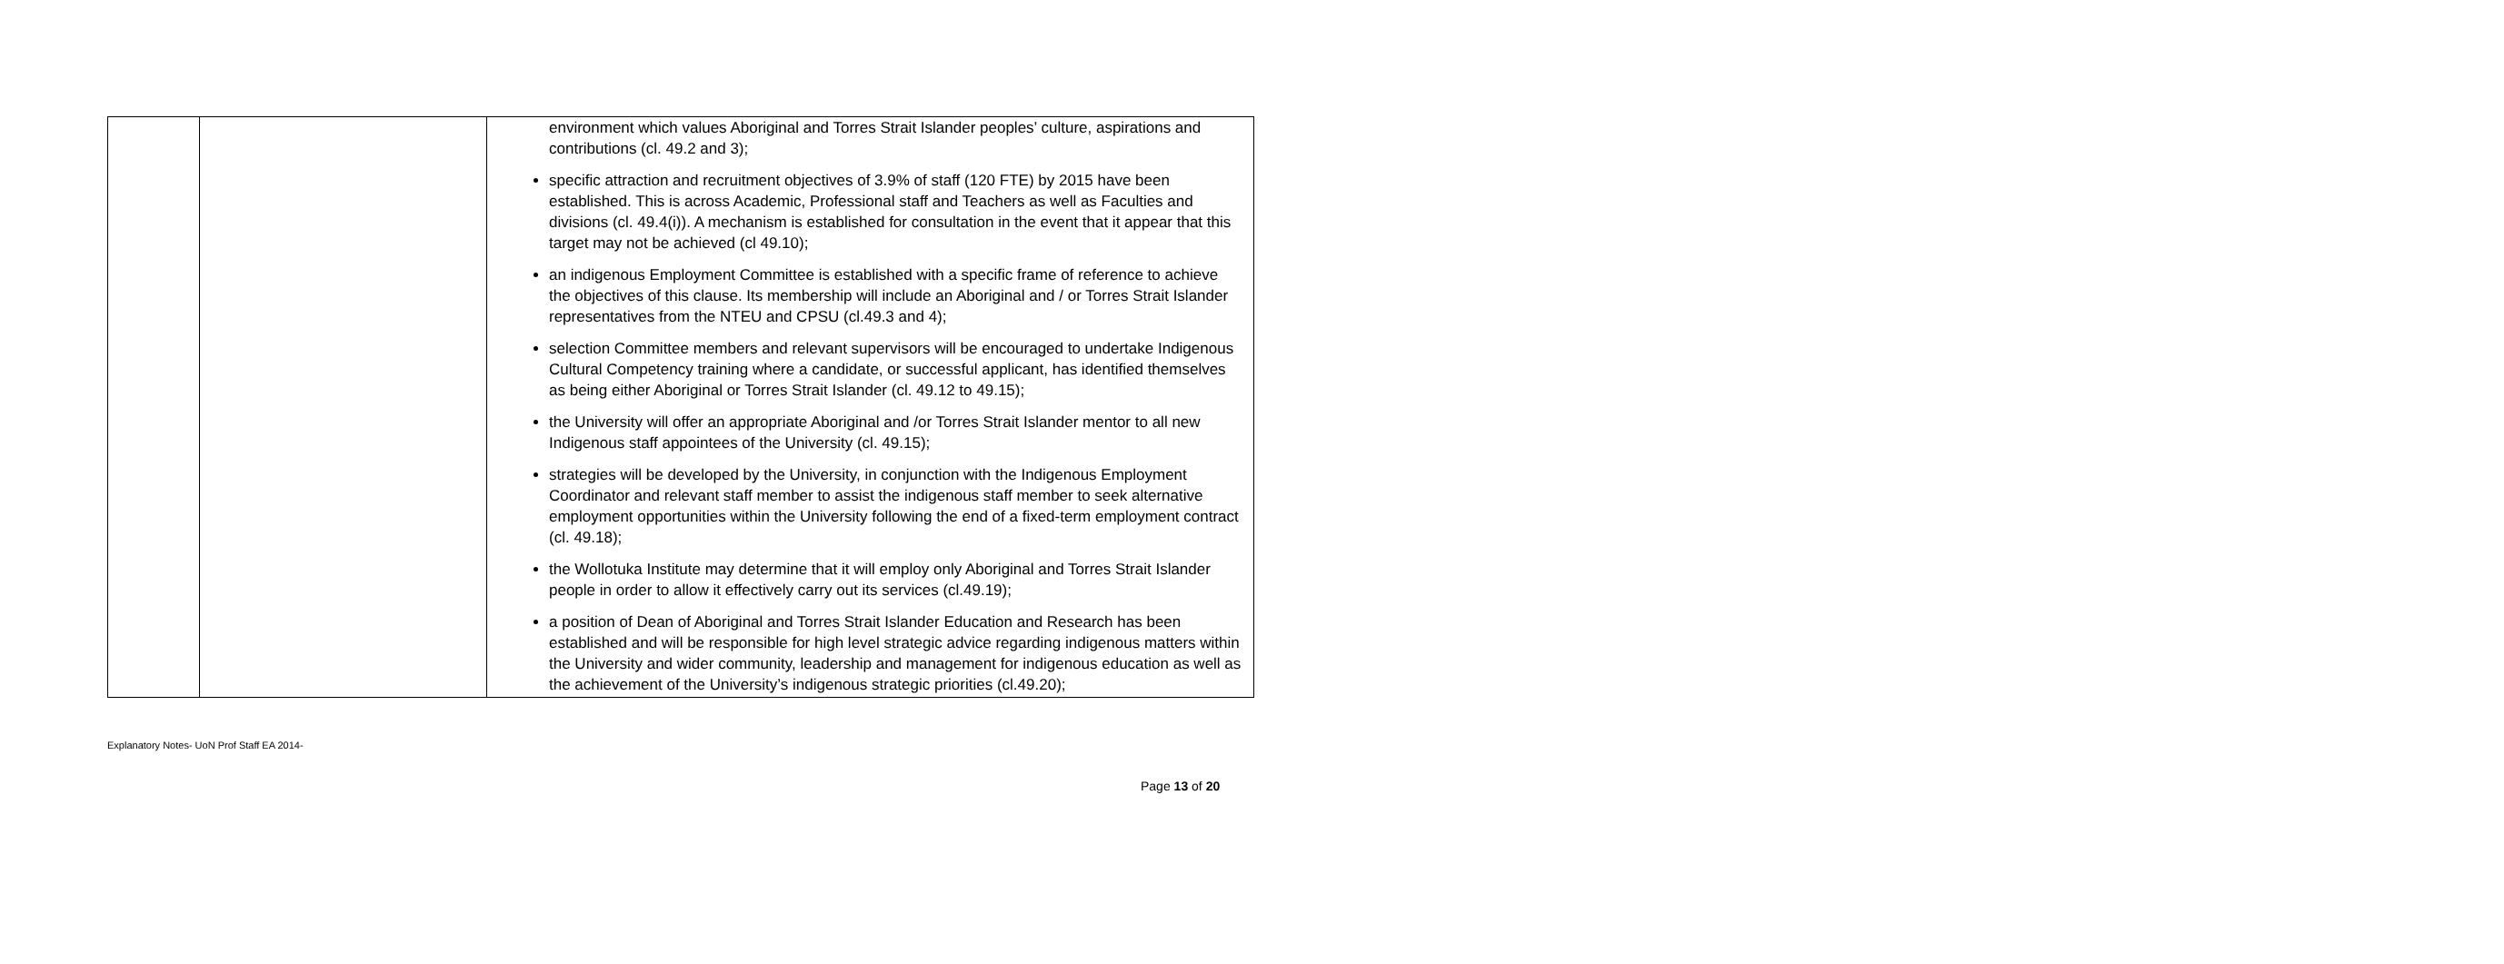| | | environment which values Aboriginal and Torres Strait Islander peoples’ culture, aspirations and contributions (cl. 49.2 and 3); specific attraction and recruitment objectives of 3.9% of staff (120 FTE) by 2015 have been established. This is across Academic, Professional staff and Teachers as well as Faculties and divisions (cl. 49.4(i)). A mechanism is established for consultation in the event that it appear that this target may not be achieved (cl 49.10); an indigenous Employment Committee is established with a specific frame of reference to achieve the objectives of this clause. Its membership will include an Aboriginal and / or Torres Strait Islander representatives from the NTEU and CPSU (cl.49.3 and 4); selection Committee members and relevant supervisors will be encouraged to undertake Indigenous Cultural Competency training where a candidate, or successful applicant, has identified themselves as being either Aboriginal or Torres Strait Islander (cl. 49.12 to 49.15); the University will offer an appropriate Aboriginal and /or Torres Strait Islander mentor to all new Indigenous staff appointees of the University (cl. 49.15); strategies will be developed by the University, in conjunction with the Indigenous Employment Coordinator and relevant staff member to assist the indigenous staff member to seek alternative employment opportunities within the University following the end of a fixed-term employment contract (cl. 49.18); the Wollotuka Institute may determine that it will employ only Aboriginal and Torres Strait Islander people in order to allow it effectively carry out its services (cl.49.19); a position of Dean of Aboriginal and Torres Strait Islander Education and Research has been established and will be responsible for high level strategic advice regarding indigenous matters within the University and wider community, leadership and management for indigenous education as well as the achievement of the University’s indigenous strategic priorities (cl.49.20); |
Explanatory Notes- UoN Prof Staff EA 2014-
Page 13 of 20